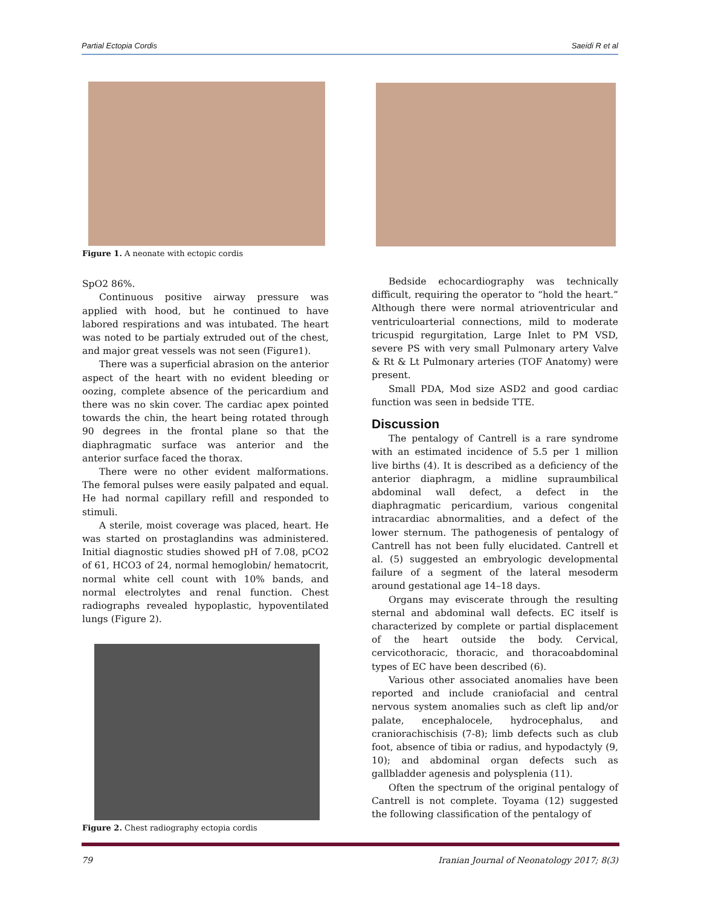Partial Ectopia Cordis Saeidi R et al
Figure 1. A neonate with ectopic cordis
SpO2 86%.
Continuous positive airway pressure was applied with hood, but he continued to have labored respirations and was intubated. The heart was noted to be partialy extruded out of the chest, and major great vessels was not seen (Figure1).
There was a superficial abrasion on the anterior aspect of the heart with no evident bleeding or oozing, complete absence of the pericardium and there was no skin cover. The cardiac apex pointed towards the chin, the heart being rotated through 90 degrees in the frontal plane so that the diaphragmatic surface was anterior and the anterior surface faced the thorax.
There were no other evident malformations. The femoral pulses were easily palpated and equal. He had normal capillary refill and responded to stimuli.
A sterile, moist coverage was placed, heart. He was started on prostaglandins was administered. Initial diagnostic studies showed pH of 7.08, pCO2 of 61, HCO3 of 24, normal hemoglobin/ hematocrit, normal white cell count with 10% bands, and normal electrolytes and renal function. Chest radiographs revealed hypoplastic, hypoventilated lungs (Figure 2).
Figure 2. Chest radiography ectopia cordis
Bedside echocardiography was technically difficult, requiring the operator to “hold the heart.” Although there were normal atrioventricular and ventriculoarterial connections, mild to moderate tricuspid regurgitation, Large Inlet to PM VSD, severe PS with very small Pulmonary artery Valve & Rt & Lt Pulmonary arteries (TOF Anatomy) were present.
Small PDA, Mod size ASD2 and good cardiac function was seen in bedside TTE.
Discussion
The pentalogy of Cantrell is a rare syndrome with an estimated incidence of 5.5 per 1 million live births (4). It is described as a deficiency of the anterior diaphragm, a midline supraumbilical abdominal wall defect, a defect in the diaphragmatic pericardium, various congenital intracardiac abnormalities, and a defect of the lower sternum. The pathogenesis of pentalogy of Cantrell has not been fully elucidated. Cantrell et al. (5) suggested an embryologic developmental failure of a segment of the lateral mesoderm around gestational age 14–18 days.
Organs may eviscerate through the resulting sternal and abdominal wall defects. EC itself is characterized by complete or partial displacement of the heart outside the body. Cervical, cervicothoracic, thoracic, and thoracoabdominal types of EC have been described (6).
Various other associated anomalies have been reported and include craniofacial and central nervous system anomalies such as cleft lip and/or palate, encephalocele, hydrocephalus, and craniorachischisis (7-8); limb defects such as club foot, absence of tibia or radius, and hypodactyly (9, 10); and abdominal organ defects such as gallbladder agenesis and polysplenia (11).
Often the spectrum of the original pentalogy of Cantrell is not complete. Toyama (12) suggested the following classification of the pentalogy of
79 Iranian Journal of Neonatology 2017; 8(3)